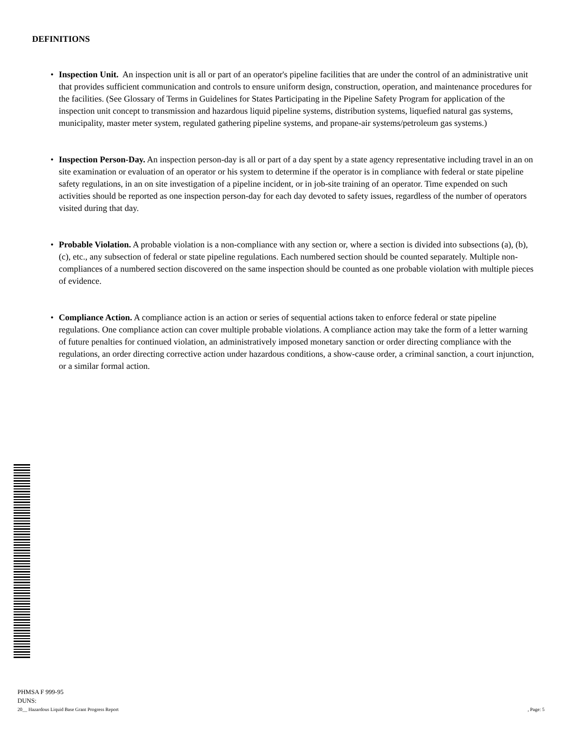DEFINITIONS
• Inspection Unit. An inspection unit is all or part of an operator's pipeline facilities that are under the control of an administrative unit that provides sufficient communication and controls to ensure uniform design, construction, operation, and maintenance procedures for the facilities. (See Glossary of Terms in Guidelines for States Participating in the Pipeline Safety Program for application of the inspection unit concept to transmission and hazardous liquid pipeline systems, distribution systems, liquefied natural gas systems, municipality, master meter system, regulated gathering pipeline systems, and propane-air systems/petroleum gas systems.)
• Inspection Person-Day. An inspection person-day is all or part of a day spent by a state agency representative including travel in an on site examination or evaluation of an operator or his system to determine if the operator is in compliance with federal or state pipeline safety regulations, in an on site investigation of a pipeline incident, or in job-site training of an operator. Time expended on such activities should be reported as one inspection person-day for each day devoted to safety issues, regardless of the number of operators visited during that day.
• Probable Violation. A probable violation is a non-compliance with any section or, where a section is divided into subsections (a), (b), (c), etc., any subsection of federal or state pipeline regulations. Each numbered section should be counted separately. Multiple non-compliances of a numbered section discovered on the same inspection should be counted as one probable violation with multiple pieces of evidence.
• Compliance Action. A compliance action is an action or series of sequential actions taken to enforce federal or state pipeline regulations. One compliance action can cover multiple probable violations. A compliance action may take the form of a letter warning of future penalties for continued violation, an administratively imposed monetary sanction or order directing compliance with the regulations, an order directing corrective action under hazardous conditions, a show-cause order, a criminal sanction, a court injunction, or a similar formal action.
PHMSA F 999-95
DUNS:
20__ Hazardous Liquid Base Grant Progress Report , Page: 5